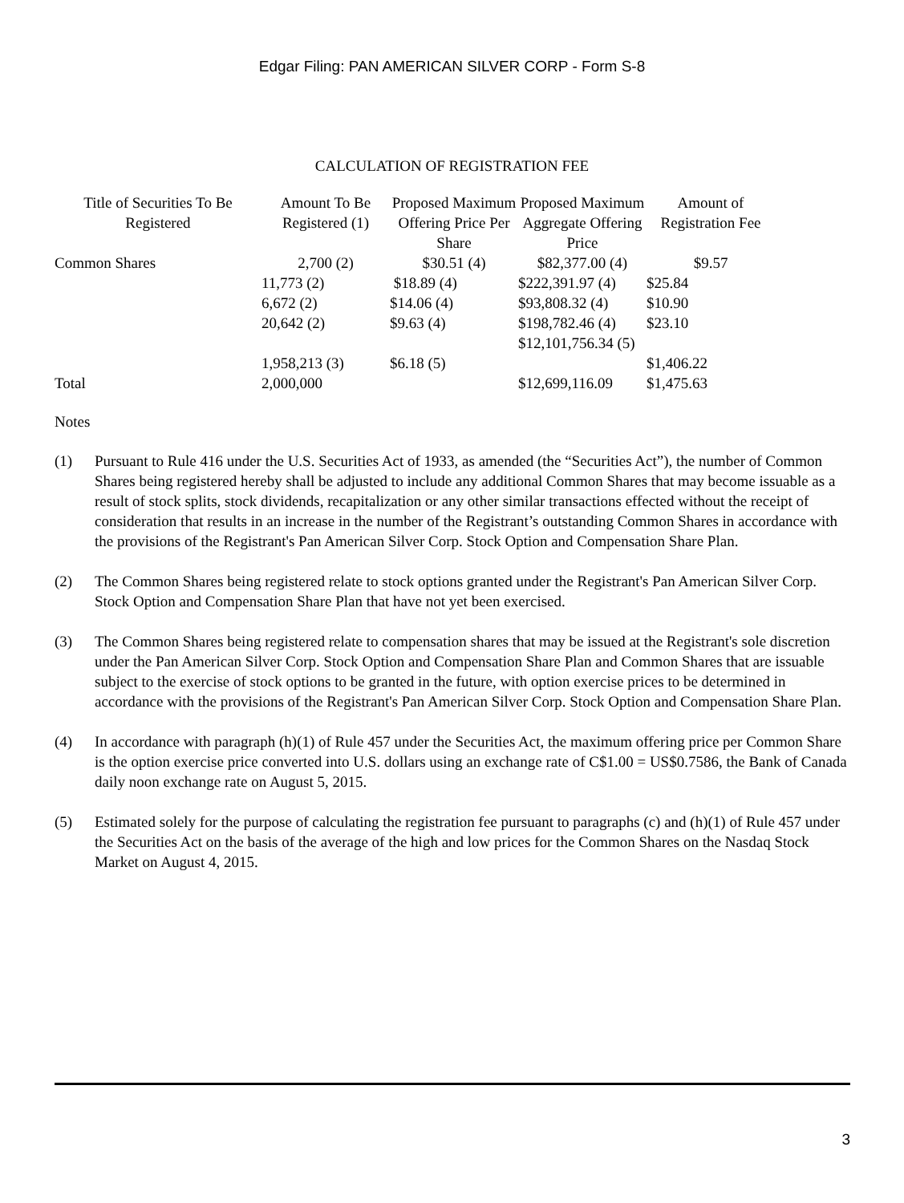Edgar Filing: PAN AMERICAN SILVER CORP - Form S-8
CALCULATION OF REGISTRATION FEE
| Title of Securities To Be Registered | Amount To Be Registered (1) | Proposed Maximum Offering Price Per Share | Proposed Maximum Aggregate Offering Price | Amount of Registration Fee |
| --- | --- | --- | --- | --- |
| Common Shares | 2,700 (2) | $30.51 (4) | $82,377.00 (4) | $9.57 |
| | 11,773 (2) | $18.89 (4) | $222,391.97 (4) | $25.84 |
| | 6,672 (2) | $14.06 (4) | $93,808.32 (4) | $10.90 |
| | 20,642 (2) | $9.63 (4) | $198,782.46 (4) | $23.10 |
| | 1,958,213 (3) | $6.18 (5) | $12,101,756.34 (5) | $1,406.22 |
| Total | 2,000,000 | | $12,699,116.09 | $1,475.63 |
Notes
(1) Pursuant to Rule 416 under the U.S. Securities Act of 1933, as amended (the “Securities Act”), the number of Common Shares being registered hereby shall be adjusted to include any additional Common Shares that may become issuable as a result of stock splits, stock dividends, recapitalization or any other similar transactions effected without the receipt of consideration that results in an increase in the number of the Registrant’s outstanding Common Shares in accordance with the provisions of the Registrant's Pan American Silver Corp. Stock Option and Compensation Share Plan.
(2) The Common Shares being registered relate to stock options granted under the Registrant's Pan American Silver Corp. Stock Option and Compensation Share Plan that have not yet been exercised.
(3) The Common Shares being registered relate to compensation shares that may be issued at the Registrant's sole discretion under the Pan American Silver Corp. Stock Option and Compensation Share Plan and Common Shares that are issuable subject to the exercise of stock options to be granted in the future, with option exercise prices to be determined in accordance with the provisions of the Registrant's Pan American Silver Corp. Stock Option and Compensation Share Plan.
(4) In accordance with paragraph (h)(1) of Rule 457 under the Securities Act, the maximum offering price per Common Share is the option exercise price converted into U.S. dollars using an exchange rate of C$1.00 = US$0.7586, the Bank of Canada daily noon exchange rate on August 5, 2015.
(5) Estimated solely for the purpose of calculating the registration fee pursuant to paragraphs (c) and (h)(1) of Rule 457 under the Securities Act on the basis of the average of the high and low prices for the Common Shares on the Nasdaq Stock Market on August 4, 2015.
3